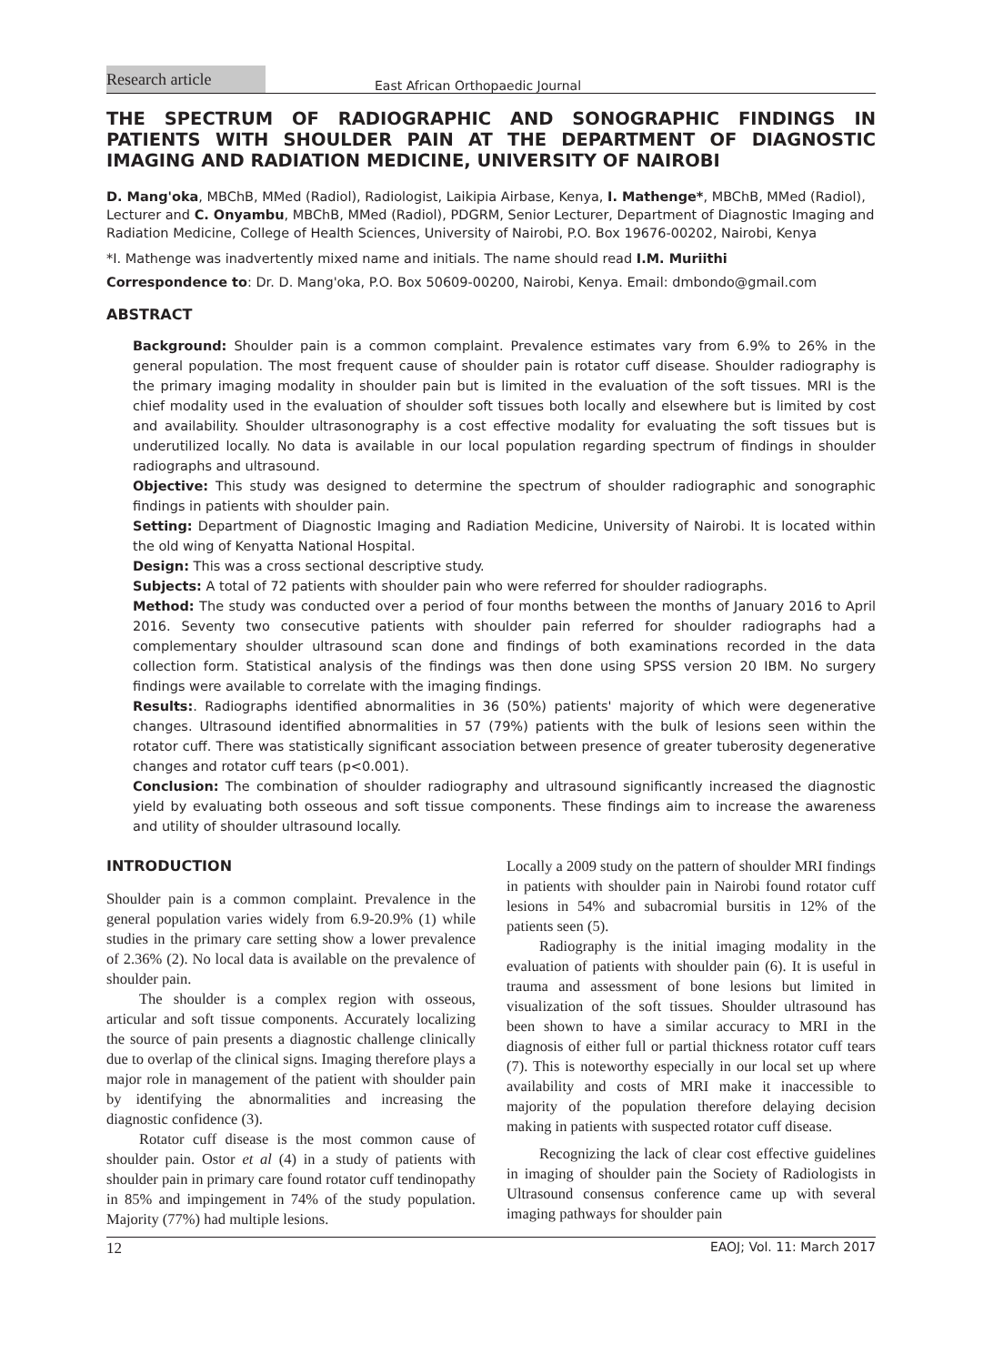Research article
East African Orthopaedic Journal
THE SPECTRUM OF RADIOGRAPHIC AND SONOGRAPHIC FINDINGS IN PATIENTS WITH SHOULDER PAIN AT THE DEPARTMENT OF DIAGNOSTIC IMAGING AND RADIATION MEDICINE, UNIVERSITY OF NAIROBI
D. Mang'oka, MBChB, MMed (Radiol), Radiologist, Laikipia Airbase, Kenya, I. Mathenge*, MBChB, MMed (Radiol), Lecturer and C. Onyambu, MBChB, MMed (Radiol), PDGRM, Senior Lecturer, Department of Diagnostic Imaging and Radiation Medicine, College of Health Sciences, University of Nairobi, P.O. Box 19676-00202, Nairobi, Kenya
*I. Mathenge was inadvertently mixed name and initials. The name should read I.M. Muriithi
Correspondence to: Dr. D. Mang'oka, P.O. Box 50609-00200, Nairobi, Kenya. Email: dmbondo@gmail.com
ABSTRACT
Background: Shoulder pain is a common complaint. Prevalence estimates vary from 6.9% to 26% in the general population. The most frequent cause of shoulder pain is rotator cuff disease. Shoulder radiography is the primary imaging modality in shoulder pain but is limited in the evaluation of the soft tissues. MRI is the chief modality used in the evaluation of shoulder soft tissues both locally and elsewhere but is limited by cost and availability. Shoulder ultrasonography is a cost effective modality for evaluating the soft tissues but is underutilized locally. No data is available in our local population regarding spectrum of findings in shoulder radiographs and ultrasound.
Objective: This study was designed to determine the spectrum of shoulder radiographic and sonographic findings in patients with shoulder pain.
Setting: Department of Diagnostic Imaging and Radiation Medicine, University of Nairobi. It is located within the old wing of Kenyatta National Hospital.
Design: This was a cross sectional descriptive study.
Subjects: A total of 72 patients with shoulder pain who were referred for shoulder radiographs.
Method: The study was conducted over a period of four months between the months of January 2016 to April 2016. Seventy two consecutive patients with shoulder pain referred for shoulder radiographs had a complementary shoulder ultrasound scan done and findings of both examinations recorded in the data collection form. Statistical analysis of the findings was then done using SPSS version 20 IBM. No surgery findings were available to correlate with the imaging findings.
Results:. Radiographs identified abnormalities in 36 (50%) patients' majority of which were degenerative changes. Ultrasound identified abnormalities in 57 (79%) patients with the bulk of lesions seen within the rotator cuff. There was statistically significant association between presence of greater tuberosity degenerative changes and rotator cuff tears (p<0.001).
Conclusion: The combination of shoulder radiography and ultrasound significantly increased the diagnostic yield by evaluating both osseous and soft tissue components. These findings aim to increase the awareness and utility of shoulder ultrasound locally.
INTRODUCTION
Shoulder pain is a common complaint. Prevalence in the general population varies widely from 6.9-20.9% (1) while studies in the primary care setting show a lower prevalence of 2.36% (2). No local data is available on the prevalence of shoulder pain.
The shoulder is a complex region with osseous, articular and soft tissue components. Accurately localizing the source of pain presents a diagnostic challenge clinically due to overlap of the clinical signs. Imaging therefore plays a major role in management of the patient with shoulder pain by identifying the abnormalities and increasing the diagnostic confidence (3).
Rotator cuff disease is the most common cause of shoulder pain. Ostor et al (4) in a study of patients with shoulder pain in primary care found rotator cuff tendinopathy in 85% and impingement in 74% of the study population. Majority (77%) had multiple lesions.
Locally a 2009 study on the pattern of shoulder MRI findings in patients with shoulder pain in Nairobi found rotator cuff lesions in 54% and subacromial bursitis in 12% of the patients seen (5).
Radiography is the initial imaging modality in the evaluation of patients with shoulder pain (6). It is useful in trauma and assessment of bone lesions but limited in visualization of the soft tissues. Shoulder ultrasound has been shown to have a similar accuracy to MRI in the diagnosis of either full or partial thickness rotator cuff tears (7). This is noteworthy especially in our local set up where availability and costs of MRI make it inaccessible to majority of the population therefore delaying decision making in patients with suspected rotator cuff disease.
Recognizing the lack of clear cost effective guidelines in imaging of shoulder pain the Society of Radiologists in Ultrasound consensus conference came up with several imaging pathways for shoulder pain
12 EAOJ; Vol. 11: March 2017